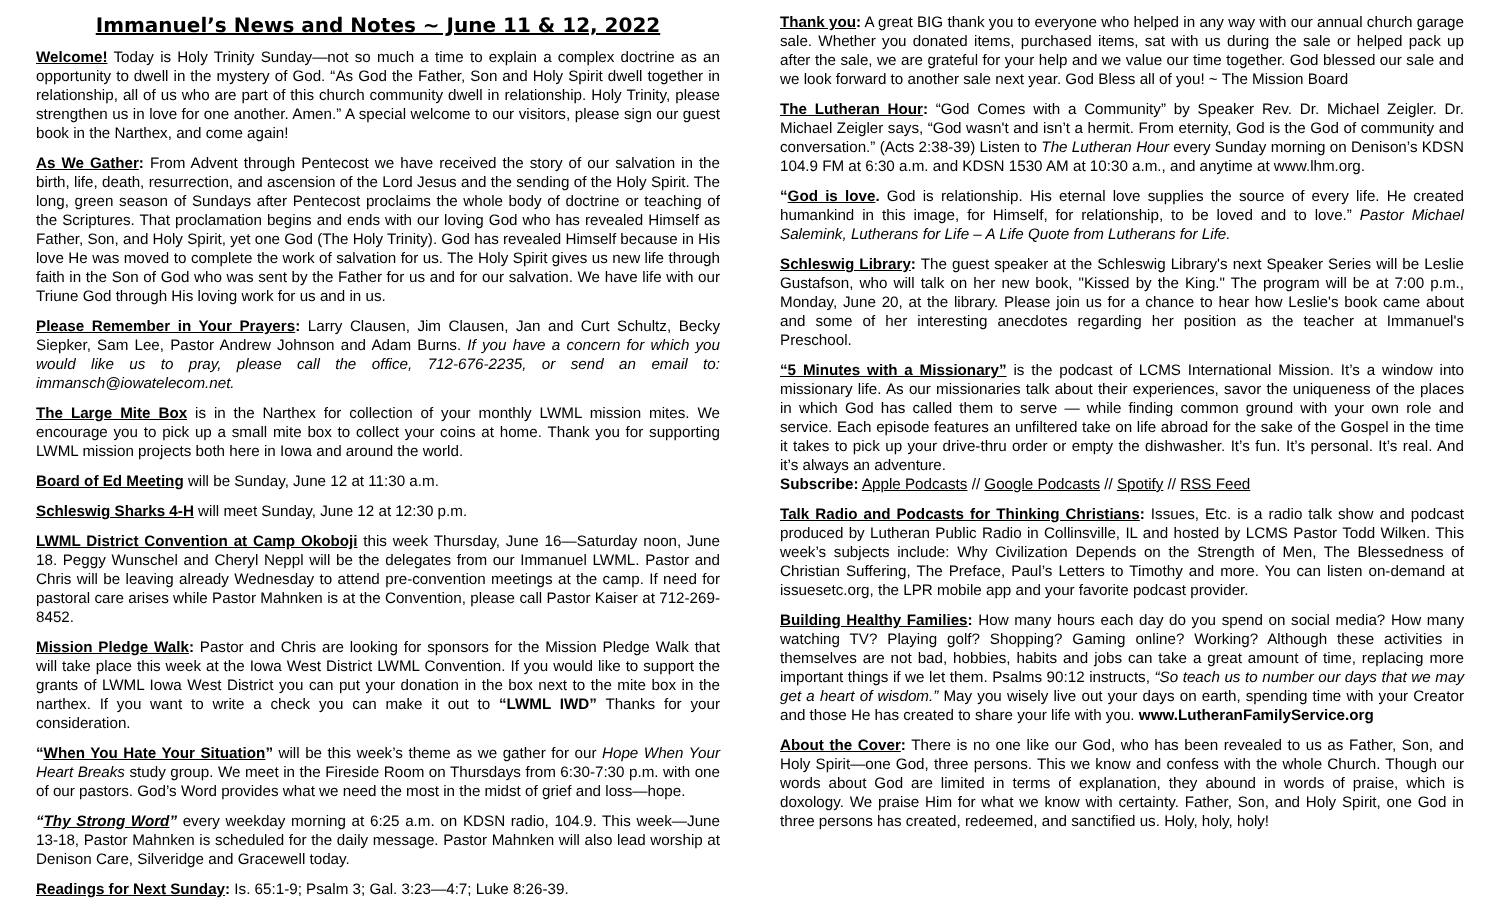Immanuel’s News and Notes ~ June 11 & 12, 2022
Welcome! Today is Holy Trinity Sunday—not so much a time to explain a complex doctrine as an opportunity to dwell in the mystery of God. “As God the Father, Son and Holy Spirit dwell together in relationship, all of us who are part of this church community dwell in relationship. Holy Trinity, please strengthen us in love for one another. Amen.” A special welcome to our visitors, please sign our guest book in the Narthex, and come again!
As We Gather: From Advent through Pentecost we have received the story of our salvation in the birth, life, death, resurrection, and ascension of the Lord Jesus and the sending of the Holy Spirit. The long, green season of Sundays after Pentecost proclaims the whole body of doctrine or teaching of the Scriptures. That proclamation begins and ends with our loving God who has revealed Himself as Father, Son, and Holy Spirit, yet one God (The Holy Trinity). God has revealed Himself because in His love He was moved to complete the work of salvation for us. The Holy Spirit gives us new life through faith in the Son of God who was sent by the Father for us and for our salvation. We have life with our Triune God through His loving work for us and in us.
Please Remember in Your Prayers: Larry Clausen, Jim Clausen, Jan and Curt Schultz, Becky Siepker, Sam Lee, Pastor Andrew Johnson and Adam Burns. If you have a concern for which you would like us to pray, please call the office, 712-676-2235, or send an email to: immansch@iowatelecom.net.
The Large Mite Box is in the Narthex for collection of your monthly LWML mission mites. We encourage you to pick up a small mite box to collect your coins at home. Thank you for supporting LWML mission projects both here in Iowa and around the world.
Board of Ed Meeting will be Sunday, June 12 at 11:30 a.m.
Schleswig Sharks 4-H will meet Sunday, June 12 at 12:30 p.m.
LWML District Convention at Camp Okoboji this week Thursday, June 16—Saturday noon, June 18. Peggy Wunschel and Cheryl Neppl will be the delegates from our Immanuel LWML. Pastor and Chris will be leaving already Wednesday to attend pre-convention meetings at the camp. If need for pastoral care arises while Pastor Mahnken is at the Convention, please call Pastor Kaiser at 712-269-8452.
Mission Pledge Walk: Pastor and Chris are looking for sponsors for the Mission Pledge Walk that will take place this week at the Iowa West District LWML Convention. If you would like to support the grants of LWML Iowa West District you can put your donation in the box next to the mite box in the narthex. If you want to write a check you can make it out to “LWML IWD” Thanks for your consideration.
“When You Hate Your Situation” will be this week’s theme as we gather for our Hope When Your Heart Breaks study group. We meet in the Fireside Room on Thursdays from 6:30-7:30 p.m. with one of our pastors. God’s Word provides what we need the most in the midst of grief and loss—hope.
“Thy Strong Word” every weekday morning at 6:25 a.m. on KDSN radio, 104.9. This week—June 13-18, Pastor Mahnken is scheduled for the daily message. Pastor Mahnken will also lead worship at Denison Care, Silveridge and Gracewell today.
Readings for Next Sunday: Is. 65:1-9; Psalm 3; Gal. 3:23—4:7; Luke 8:26-39.
Thank you: A great BIG thank you to everyone who helped in any way with our annual church garage sale. Whether you donated items, purchased items, sat with us during the sale or helped pack up after the sale, we are grateful for your help and we value our time together. God blessed our sale and we look forward to another sale next year. God Bless all of you! ~ The Mission Board
The Lutheran Hour: “God Comes with a Community” by Speaker Rev. Dr. Michael Zeigler. Dr. Michael Zeigler says, “God wasn't and isn’t a hermit. From eternity, God is the God of community and conversation.” (Acts 2:38-39) Listen to The Lutheran Hour every Sunday morning on Denison’s KDSN 104.9 FM at 6:30 a.m. and KDSN 1530 AM at 10:30 a.m., and anytime at www.lhm.org.
“God is love. God is relationship. His eternal love supplies the source of every life. He created humankind in this image, for Himself, for relationship, to be loved and to love.” Pastor Michael Salemink, Lutherans for Life – A Life Quote from Lutherans for Life.
Schleswig Library: The guest speaker at the Schleswig Library's next Speaker Series will be Leslie Gustafson, who will talk on her new book, "Kissed by the King." The program will be at 7:00 p.m., Monday, June 20, at the library. Please join us for a chance to hear how Leslie's book came about and some of her interesting anecdotes regarding her position as the teacher at Immanuel's Preschool.
“5 Minutes with a Missionary” is the podcast of LCMS International Mission. It’s a window into missionary life. As our missionaries talk about their experiences, savor the uniqueness of the places in which God has called them to serve — while finding common ground with your own role and service. Each episode features an unfiltered take on life abroad for the sake of the Gospel in the time it takes to pick up your drive-thru order or empty the dishwasher. It’s fun. It’s personal. It’s real. And it’s always an adventure.
Subscribe: Apple Podcasts // Google Podcasts // Spotify // RSS Feed
Talk Radio and Podcasts for Thinking Christians: Issues, Etc. is a radio talk show and podcast produced by Lutheran Public Radio in Collinsville, IL and hosted by LCMS Pastor Todd Wilken. This week’s subjects include: Why Civilization Depends on the Strength of Men, The Blessedness of Christian Suffering, The Preface, Paul’s Letters to Timothy and more. You can listen on-demand at issuesetc.org, the LPR mobile app and your favorite podcast provider.
Building Healthy Families: How many hours each day do you spend on social media? How many watching TV? Playing golf? Shopping? Gaming online? Working? Although these activities in themselves are not bad, hobbies, habits and jobs can take a great amount of time, replacing more important things if we let them. Psalms 90:12 instructs, “So teach us to number our days that we may get a heart of wisdom.” May you wisely live out your days on earth, spending time with your Creator and those He has created to share your life with you. www.LutheranFamilyService.org
About the Cover: There is no one like our God, who has been revealed to us as Father, Son, and Holy Spirit—one God, three persons. This we know and confess with the whole Church. Though our words about God are limited in terms of explanation, they abound in words of praise, which is doxology. We praise Him for what we know with certainty. Father, Son, and Holy Spirit, one God in three persons has created, redeemed, and sanctified us. Holy, holy, holy!